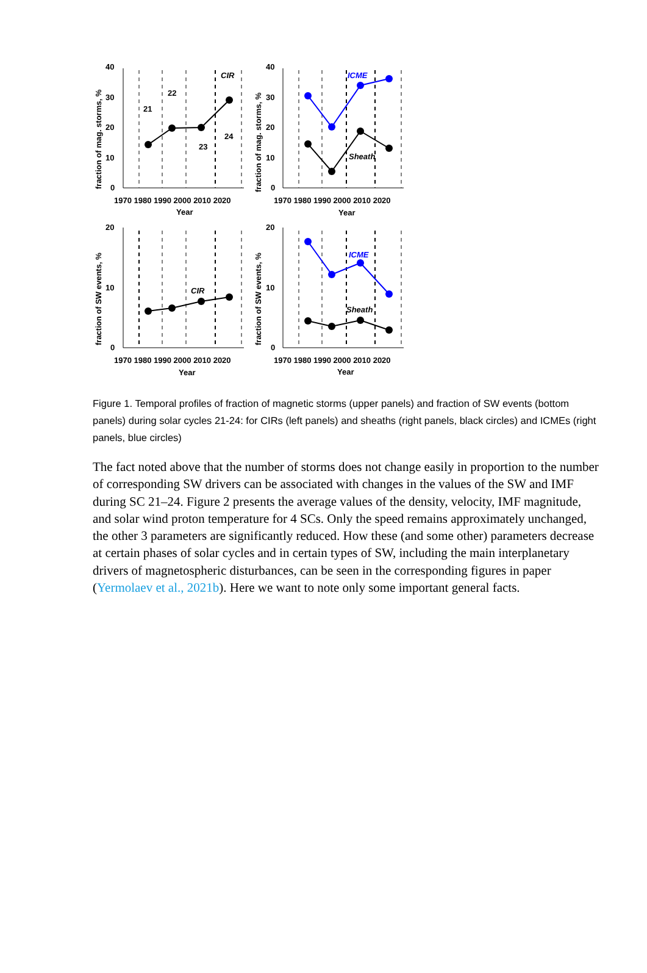40
30
20
10
0
40
30
20
10
0
20
10
0
20
10
0
1970 1980 1990 2000 2010 2020
1970 1980 1990 2000 2010 2020
1970 1980 1990 2000 2010 2020
1970 1980 1990 2000 2010 2020
Year
Year
Year
Year
CIR
21
22
23
24
ICME
Sheath
CIR
ICME
Sheath
fraction of mag. storms, %
fraction of mag. storms, %
fraction of SW events, %
fraction of SW events, %
Figure 1. Temporal profiles of fraction of magnetic storms (upper panels) and fraction of SW events (bottom panels) during solar cycles 21-24: for CIRs (left panels) and sheaths (right panels, black circles) and ICMEs (right panels, blue circles)
The fact noted above that the number of storms does not change easily in proportion to the number of corresponding SW drivers can be associated with changes in the values of the SW and IMF during SC 21–24. Figure 2 presents the average values of the density, velocity, IMF magnitude, and solar wind proton temperature for 4 SCs. Only the speed remains approximately unchanged, the other 3 parameters are significantly reduced. How these (and some other) parameters decrease at certain phases of solar cycles and in certain types of SW, including the main interplanetary drivers of magnetospheric disturbances, can be seen in the corresponding figures in paper (Yermolaev et al., 2021b). Here we want to note only some important general facts.